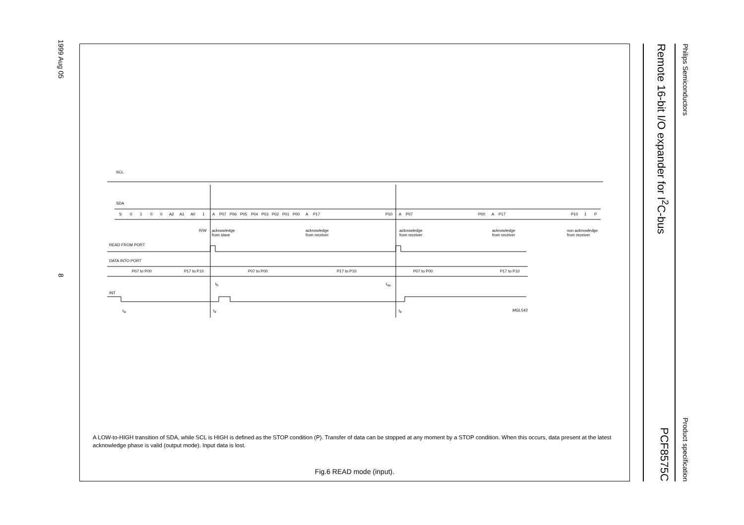Philips Semiconductors Product specification
Remote 16-bit I/O expander for I<sup>2</sup>C-bus PCF8575C
SCL
SDA
S
0
1
0
0
A2
A1
A0
1
A
P07
P06
P05
P04
P03
P02
P01
P00
A
P17
P10
A
P07
P00
A
P17
P10
1
P
R/W
acknowledge
from slave
acknowledge
from receiver
acknowledge
from receiver
acknowledge
from receiver
non acknowledge
from receiver
READ FROM PORT
DATA INTO PORT
P07 to P00
P17 to P10
P07 to P00
P17 to P10
P07 to P00
P17 to P10
th
tsu
INT
tiv
tir
tir
MGL543
A LOW-to-HIGH transition of SDA, while SCL is HIGH is defined as the STOP condition (P). Transfer of data can be stopped at any moment by a STOP condition. When this occurs, data present at the latest acknowledge phase is valid (output mode). Input data is lost.
Fig.6 READ mode (input).
1999 Aug 05 8